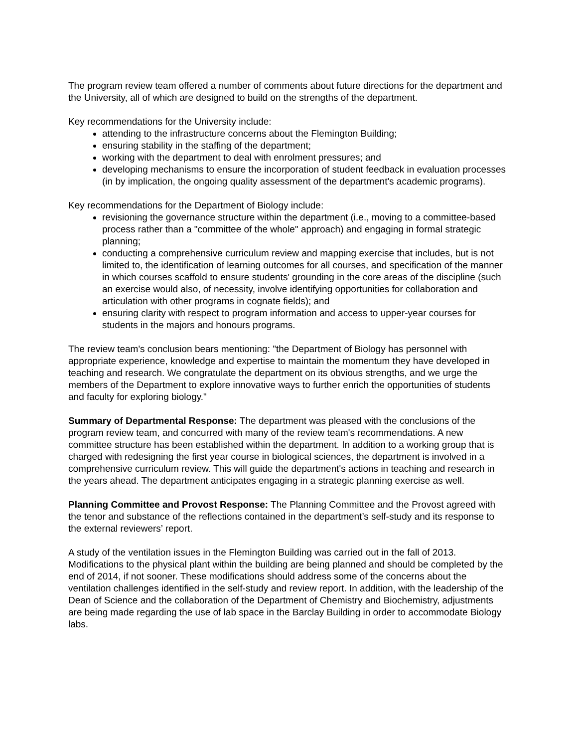The program review team offered a number of comments about future directions for the department and the University, all of which are designed to build on the strengths of the department.
Key recommendations for the University include:
attending to the infrastructure concerns about the Flemington Building;
ensuring stability in the staffing of the department;
working with the department to deal with enrolment pressures; and
developing mechanisms to ensure the incorporation of student feedback in evaluation processes (in by implication, the ongoing quality assessment of the department's academic programs).
Key recommendations for the Department of Biology include:
revisioning the governance structure within the department (i.e., moving to a committee-based process rather than a "committee of the whole" approach) and engaging in formal strategic planning;
conducting a comprehensive curriculum review and mapping exercise that includes, but is not limited to, the identification of learning outcomes for all courses, and specification of the manner in which courses scaffold to ensure students' grounding in the core areas of the discipline (such an exercise would also, of necessity, involve identifying opportunities for collaboration and articulation with other programs in cognate fields); and
ensuring clarity with respect to program information and access to upper-year courses for students in the majors and honours programs.
The review team's conclusion bears mentioning: "the Department of Biology has personnel with appropriate experience, knowledge and expertise to maintain the momentum they have developed in teaching and research. We congratulate the department on its obvious strengths, and we urge the members of the Department to explore innovative ways to further enrich the opportunities of students and faculty for exploring biology."
Summary of Departmental Response: The department was pleased with the conclusions of the program review team, and concurred with many of the review team's recommendations. A new committee structure has been established within the department. In addition to a working group that is charged with redesigning the first year course in biological sciences, the department is involved in a comprehensive curriculum review. This will guide the department's actions in teaching and research in the years ahead. The department anticipates engaging in a strategic planning exercise as well.
Planning Committee and Provost Response: The Planning Committee and the Provost agreed with the tenor and substance of the reflections contained in the department’s self-study and its response to the external reviewers’ report.
A study of the ventilation issues in the Flemington Building was carried out in the fall of 2013. Modifications to the physical plant within the building are being planned and should be completed by the end of 2014, if not sooner. These modifications should address some of the concerns about the ventilation challenges identified in the self-study and review report. In addition, with the leadership of the Dean of Science and the collaboration of the Department of Chemistry and Biochemistry, adjustments are being made regarding the use of lab space in the Barclay Building in order to accommodate Biology labs.